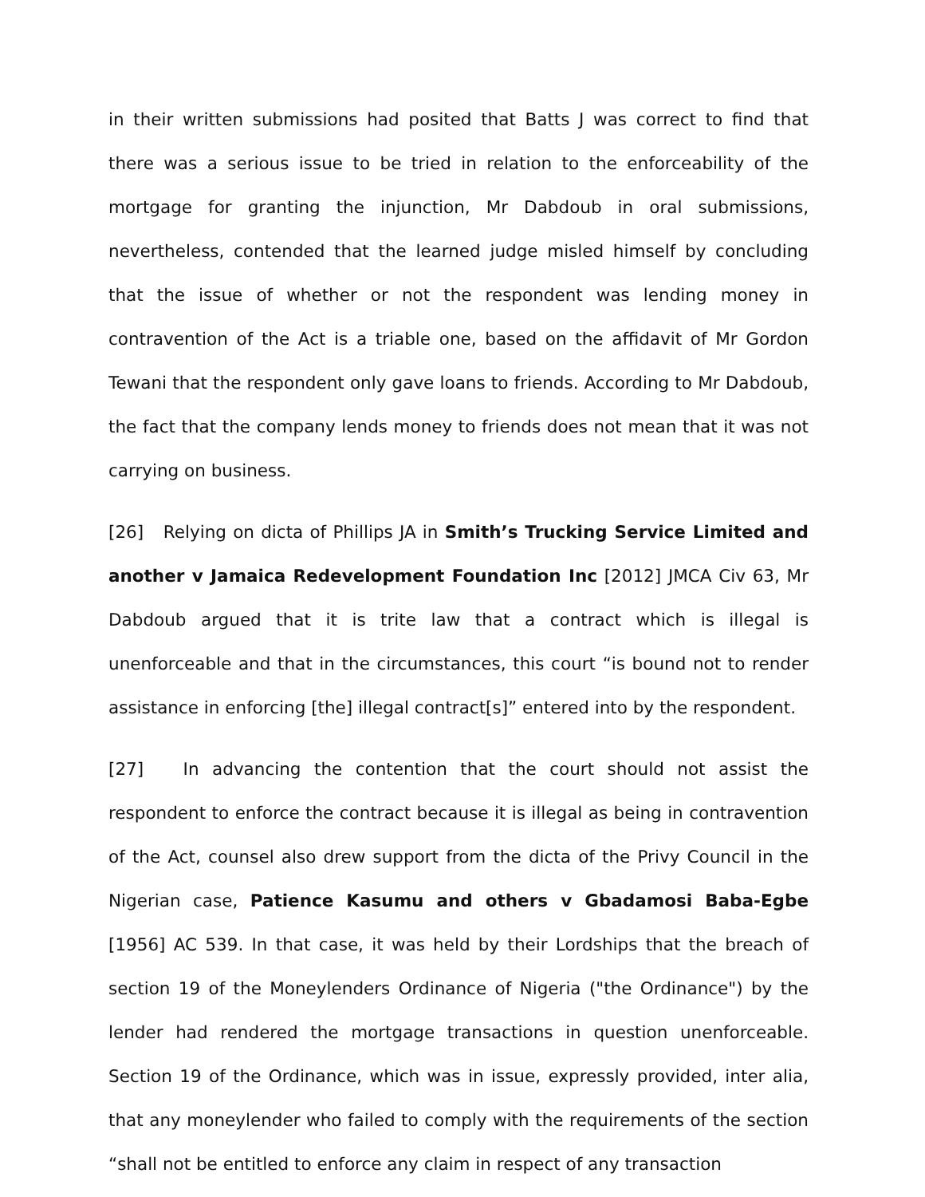in their written submissions had posited that Batts J was correct to find that there was a serious issue to be tried in relation to the enforceability of the mortgage for granting the injunction, Mr Dabdoub in oral submissions, nevertheless, contended that the learned judge misled himself by concluding that the issue of whether or not the respondent was lending money in contravention of the Act is a triable one, based on the affidavit of Mr Gordon Tewani that the respondent only gave loans to friends. According to Mr Dabdoub, the fact that the company lends money to friends does not mean that it was not carrying on business.
[26] Relying on dicta of Phillips JA in Smith’s Trucking Service Limited and another v Jamaica Redevelopment Foundation Inc [2012] JMCA Civ 63, Mr Dabdoub argued that it is trite law that a contract which is illegal is unenforceable and that in the circumstances, this court “is bound not to render assistance in enforcing [the] illegal contract[s]” entered into by the respondent.
[27] In advancing the contention that the court should not assist the respondent to enforce the contract because it is illegal as being in contravention of the Act, counsel also drew support from the dicta of the Privy Council in the Nigerian case, Patience Kasumu and others v Gbadamosi Baba-Egbe [1956] AC 539. In that case, it was held by their Lordships that the breach of section 19 of the Moneylenders Ordinance of Nigeria ("the Ordinance") by the lender had rendered the mortgage transactions in question unenforceable. Section 19 of the Ordinance, which was in issue, expressly provided, inter alia, that any moneylender who failed to comply with the requirements of the section “shall not be entitled to enforce any claim in respect of any transaction